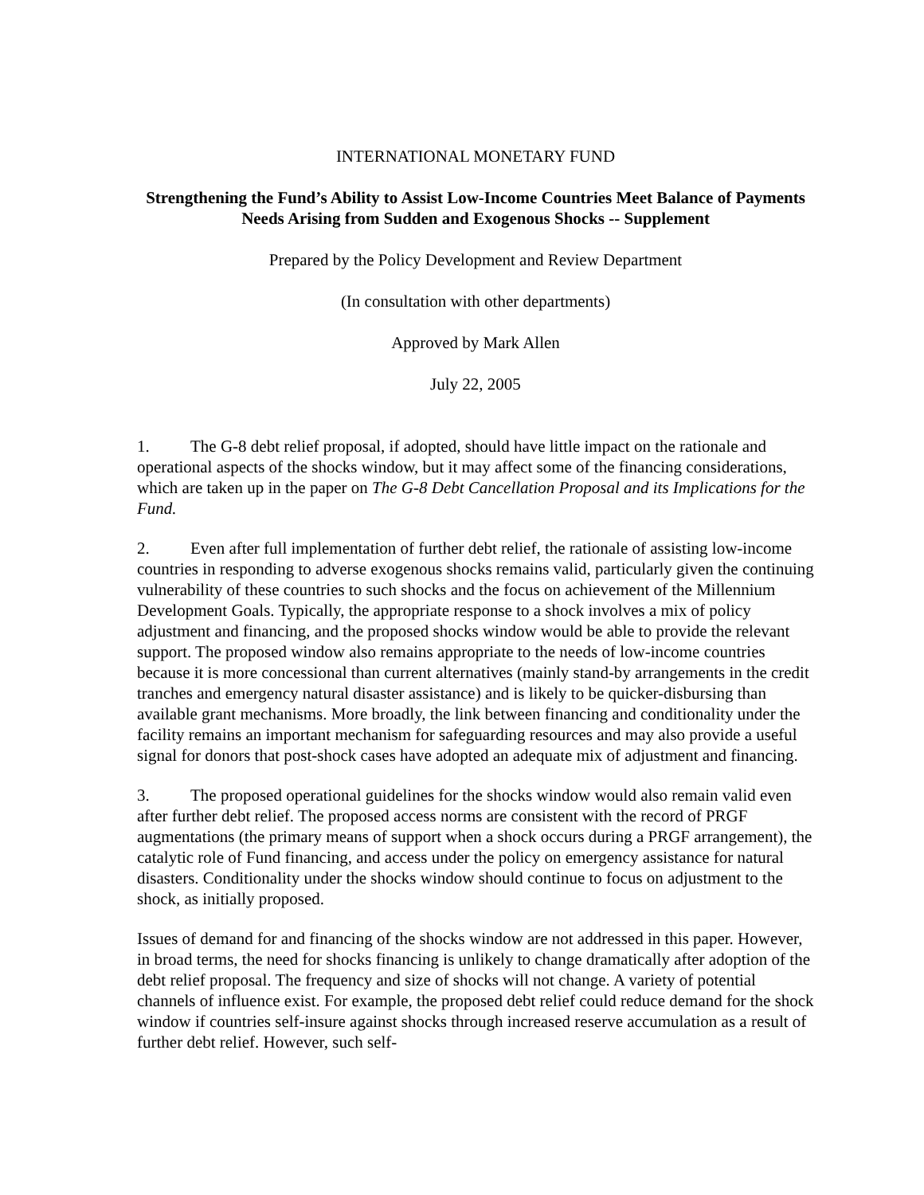INTERNATIONAL MONETARY FUND
Strengthening the Fund’s Ability to Assist Low-Income Countries Meet Balance of Payments Needs Arising from Sudden and Exogenous Shocks -- Supplement
Prepared by the Policy Development and Review Department
(In consultation with other departments)
Approved by Mark Allen
July 22, 2005
1. The G-8 debt relief proposal, if adopted, should have little impact on the rationale and operational aspects of the shocks window, but it may affect some of the financing considerations, which are taken up in the paper on The G-8 Debt Cancellation Proposal and its Implications for the Fund.
2. Even after full implementation of further debt relief, the rationale of assisting low-income countries in responding to adverse exogenous shocks remains valid, particularly given the continuing vulnerability of these countries to such shocks and the focus on achievement of the Millennium Development Goals. Typically, the appropriate response to a shock involves a mix of policy adjustment and financing, and the proposed shocks window would be able to provide the relevant support. The proposed window also remains appropriate to the needs of low-income countries because it is more concessional than current alternatives (mainly stand-by arrangements in the credit tranches and emergency natural disaster assistance) and is likely to be quicker-disbursing than available grant mechanisms. More broadly, the link between financing and conditionality under the facility remains an important mechanism for safeguarding resources and may also provide a useful signal for donors that post-shock cases have adopted an adequate mix of adjustment and financing.
3. The proposed operational guidelines for the shocks window would also remain valid even after further debt relief. The proposed access norms are consistent with the record of PRGF augmentations (the primary means of support when a shock occurs during a PRGF arrangement), the catalytic role of Fund financing, and access under the policy on emergency assistance for natural disasters. Conditionality under the shocks window should continue to focus on adjustment to the shock, as initially proposed.
Issues of demand for and financing of the shocks window are not addressed in this paper. However, in broad terms, the need for shocks financing is unlikely to change dramatically after adoption of the debt relief proposal. The frequency and size of shocks will not change. A variety of potential channels of influence exist. For example, the proposed debt relief could reduce demand for the shock window if countries self-insure against shocks through increased reserve accumulation as a result of further debt relief. However, such self-